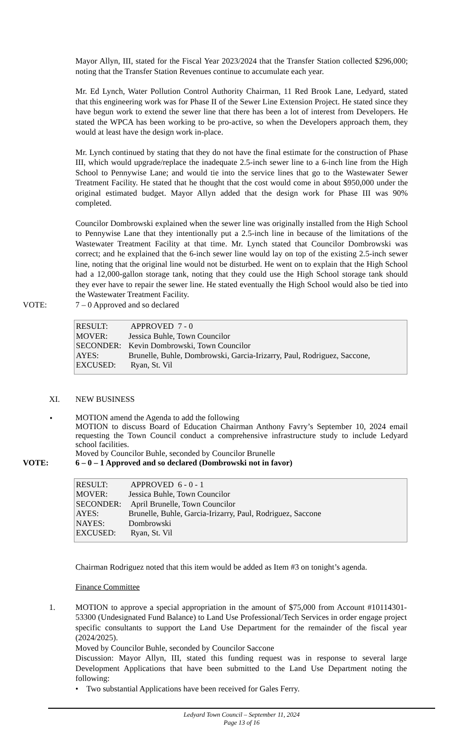Mayor Allyn, III, stated for the Fiscal Year 2023/2024 that the Transfer Station collected $296,000; noting that the Transfer Station Revenues continue to accumulate each year.
Mr. Ed Lynch, Water Pollution Control Authority Chairman, 11 Red Brook Lane, Ledyard, stated that this engineering work was for Phase II of the Sewer Line Extension Project. He stated since they have begun work to extend the sewer line that there has been a lot of interest from Developers. He stated the WPCA has been working to be pro-active, so when the Developers approach them, they would at least have the design work in-place.
Mr. Lynch continued by stating that they do not have the final estimate for the construction of Phase III, which would upgrade/replace the inadequate 2.5-inch sewer line to a 6-inch line from the High School to Pennywise Lane; and would tie into the service lines that go to the Wastewater Sewer Treatment Facility. He stated that he thought that the cost would come in about $950,000 under the original estimated budget. Mayor Allyn added that the design work for Phase III was 90% completed.
Councilor Dombrowski explained when the sewer line was originally installed from the High School to Pennywise Lane that they intentionally put a 2.5-inch line in because of the limitations of the Wastewater Treatment Facility at that time. Mr. Lynch stated that Councilor Dombrowski was correct; and he explained that the 6-inch sewer line would lay on top of the existing 2.5-inch sewer line, noting that the original line would not be disturbed. He went on to explain that the High School had a 12,000-gallon storage tank, noting that they could use the High School storage tank should they ever have to repair the sewer line. He stated eventually the High School would also be tied into the Wastewater Treatment Facility.
VOTE: 7 – 0 Approved and so declared
| RESULT: | APPROVED 7 - 0 |
| MOVER: | Jessica Buhle, Town Councilor |
| SECONDER: | Kevin Dombrowski, Town Councilor |
| AYES: | Brunelle, Buhle, Dombrowski, Garcia-Irizarry, Paul, Rodriguez, Saccone, |
| EXCUSED: | Ryan, St. Vil |
XI. NEW BUSINESS
•
MOTION amend the Agenda to add the following
MOTION to discuss Board of Education Chairman Anthony Favry’s September 10, 2024 email requesting the Town Council conduct a comprehensive infrastructure study to include Ledyard school facilities.
Moved by Councilor Buhle, seconded by Councilor Brunelle
VOTE: 6 – 0 – 1 Approved and so declared (Dombrowski not in favor)
| RESULT: | APPROVED 6 - 0 - 1 |
| MOVER: | Jessica Buhle, Town Councilor |
| SECONDER: | April Brunelle, Town Councilor |
| AYES: | Brunelle, Buhle, Garcia-Irizarry, Paul, Rodriguez, Saccone |
| NAYES: | Dombrowski |
| EXCUSED: | Ryan, St. Vil |
Chairman Rodriguez noted that this item would be added as Item #3 on tonight’s agenda.
Finance Committee
1. MOTION to approve a special appropriation in the amount of $75,000 from Account #10114301-53300 (Undesignated Fund Balance) to Land Use Professional/Tech Services in order engage project specific consultants to support the Land Use Department for the remainder of the fiscal year (2024/2025).
Moved by Councilor Buhle, seconded by Councilor Saccone
Discussion: Mayor Allyn, III, stated this funding request was in response to several large Development Applications that have been submitted to the Land Use Department noting the following:
• Two substantial Applications have been received for Gales Ferry.
Ledyard Town Council – September 11, 2024
Page 13 of 16